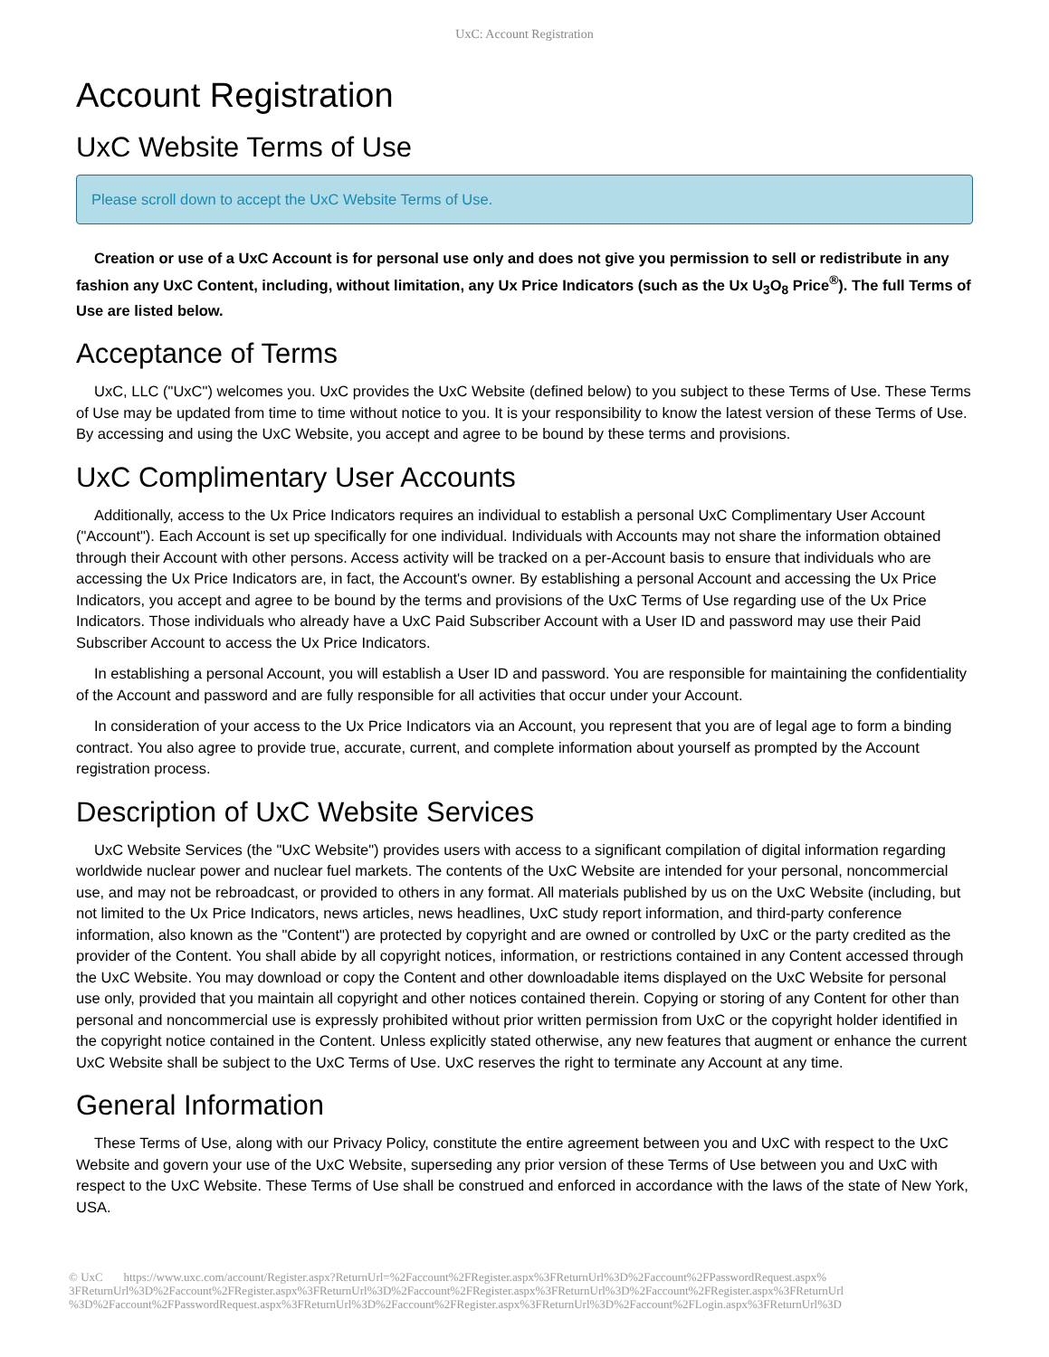UxC: Account Registration
Account Registration
UxC Website Terms of Use
Please scroll down to accept the UxC Website Terms of Use.
Creation or use of a UxC Account is for personal use only and does not give you permission to sell or redistribute in any fashion any UxC Content, including, without limitation, any Ux Price Indicators (such as the Ux U<sub>3</sub>O<sub>8</sub> Price<sup>®</sup>). The full Terms of Use are listed below.
Acceptance of Terms
UxC, LLC ("UxC") welcomes you. UxC provides the UxC Website (defined below) to you subject to these Terms of Use. These Terms of Use may be updated from time to time without notice to you. It is your responsibility to know the latest version of these Terms of Use. By accessing and using the UxC Website, you accept and agree to be bound by these terms and provisions.
UxC Complimentary User Accounts
Additionally, access to the Ux Price Indicators requires an individual to establish a personal UxC Complimentary User Account ("Account"). Each Account is set up specifically for one individual. Individuals with Accounts may not share the information obtained through their Account with other persons. Access activity will be tracked on a per-Account basis to ensure that individuals who are accessing the Ux Price Indicators are, in fact, the Account's owner. By establishing a personal Account and accessing the Ux Price Indicators, you accept and agree to be bound by the terms and provisions of the UxC Terms of Use regarding use of the Ux Price Indicators. Those individuals who already have a UxC Paid Subscriber Account with a User ID and password may use their Paid Subscriber Account to access the Ux Price Indicators.
In establishing a personal Account, you will establish a User ID and password. You are responsible for maintaining the confidentiality of the Account and password and are fully responsible for all activities that occur under your Account.
In consideration of your access to the Ux Price Indicators via an Account, you represent that you are of legal age to form a binding contract. You also agree to provide true, accurate, current, and complete information about yourself as prompted by the Account registration process.
Description of UxC Website Services
UxC Website Services (the "UxC Website") provides users with access to a significant compilation of digital information regarding worldwide nuclear power and nuclear fuel markets. The contents of the UxC Website are intended for your personal, noncommercial use, and may not be rebroadcast, or provided to others in any format. All materials published by us on the UxC Website (including, but not limited to the Ux Price Indicators, news articles, news headlines, UxC study report information, and third-party conference information, also known as the "Content") are protected by copyright and are owned or controlled by UxC or the party credited as the provider of the Content. You shall abide by all copyright notices, information, or restrictions contained in any Content accessed through the UxC Website. You may download or copy the Content and other downloadable items displayed on the UxC Website for personal use only, provided that you maintain all copyright and other notices contained therein. Copying or storing of any Content for other than personal and noncommercial use is expressly prohibited without prior written permission from UxC or the copyright holder identified in the copyright notice contained in the Content. Unless explicitly stated otherwise, any new features that augment or enhance the current UxC Website shall be subject to the UxC Terms of Use. UxC reserves the right to terminate any Account at any time.
General Information
These Terms of Use, along with our Privacy Policy, constitute the entire agreement between you and UxC with respect to the UxC Website and govern your use of the UxC Website, superseding any prior version of these Terms of Use between you and UxC with respect to the UxC Website. These Terms of Use shall be construed and enforced in accordance with the laws of the state of New York, USA.
© UxC https://www.uxc.com/account/Register.aspx?ReturnUrl=%2Faccount%2FRegister.aspx%3FReturnUrl%3D%2Faccount%2FPasswordRequest.aspx% 3FReturnUrl%3D%2Faccount%2FRegister.aspx%3FReturnUrl%3D%2Faccount%2FRegister.aspx%3FReturnUrl%3D%2Faccount%2FRegister.aspx%3FReturnUrl %3D%2Faccount%2FPasswordRequest.aspx%3FReturnUrl%3D%2Faccount%2FRegister.aspx%3FReturnUrl%3D%2Faccount%2FLogin.aspx%3FReturnUrl%3D